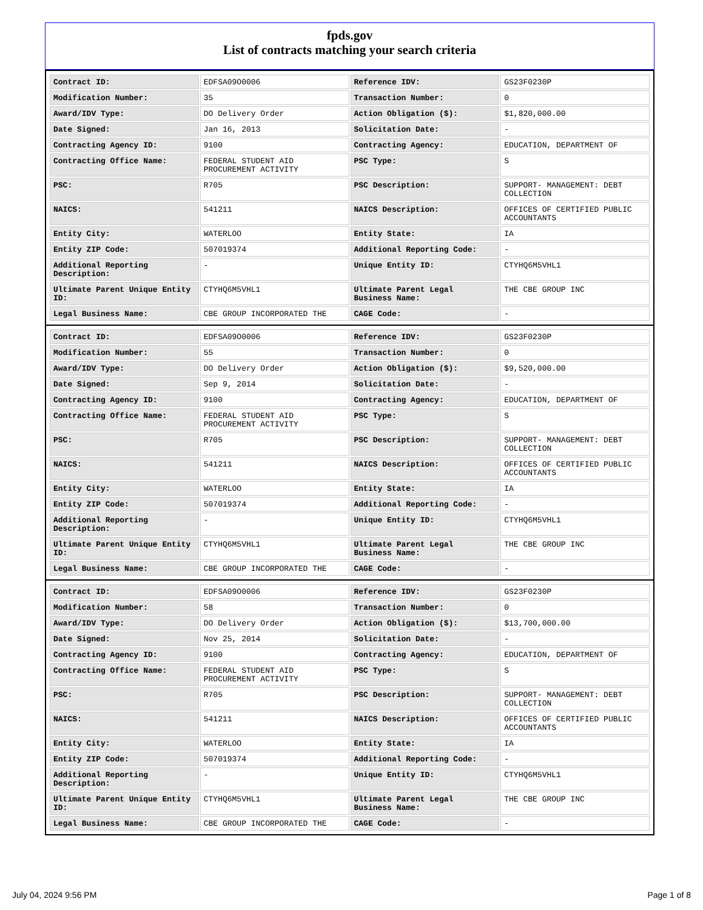fpds.gov
List of contracts matching your search criteria
| Contract ID: | EDFSA09O0006 | Reference IDV: | GS23F0230P |
| Modification Number: | 35 | Transaction Number: | 0 |
| Award/IDV Type: | DO Delivery Order | Action Obligation ($): | $1,820,000.00 |
| Date Signed: | Jan 16, 2013 | Solicitation Date: | - |
| Contracting Agency ID: | 9100 | Contracting Agency: | EDUCATION, DEPARTMENT OF |
| Contracting Office Name: | FEDERAL STUDENT AID PROCUREMENT ACTIVITY | PSC Type: | S |
| PSC: | R705 | PSC Description: | SUPPORT- MANAGEMENT: DEBT COLLECTION |
| NAICS: | 541211 | NAICS Description: | OFFICES OF CERTIFIED PUBLIC ACCOUNTANTS |
| Entity City: | WATERLOO | Entity State: | IA |
| Entity ZIP Code: | 507019374 | Additional Reporting Code: | - |
| Additional Reporting Description: | - | Unique Entity ID: | CTYHQ6M5VHL1 |
| Ultimate Parent Unique Entity ID: | CTYHQ6M5VHL1 | Ultimate Parent Legal Business Name: | THE CBE GROUP INC |
| Legal Business Name: | CBE GROUP INCORPORATED THE | CAGE Code: | - |
| Contract ID: | EDFSA09O0006 | Reference IDV: | GS23F0230P |
| Modification Number: | 55 | Transaction Number: | 0 |
| Award/IDV Type: | DO Delivery Order | Action Obligation ($): | $9,520,000.00 |
| Date Signed: | Sep 9, 2014 | Solicitation Date: | - |
| Contracting Agency ID: | 9100 | Contracting Agency: | EDUCATION, DEPARTMENT OF |
| Contracting Office Name: | FEDERAL STUDENT AID PROCUREMENT ACTIVITY | PSC Type: | S |
| PSC: | R705 | PSC Description: | SUPPORT- MANAGEMENT: DEBT COLLECTION |
| NAICS: | 541211 | NAICS Description: | OFFICES OF CERTIFIED PUBLIC ACCOUNTANTS |
| Entity City: | WATERLOO | Entity State: | IA |
| Entity ZIP Code: | 507019374 | Additional Reporting Code: | - |
| Additional Reporting Description: | - | Unique Entity ID: | CTYHQ6M5VHL1 |
| Ultimate Parent Unique Entity ID: | CTYHQ6M5VHL1 | Ultimate Parent Legal Business Name: | THE CBE GROUP INC |
| Legal Business Name: | CBE GROUP INCORPORATED THE | CAGE Code: | - |
| Contract ID: | EDFSA09O0006 | Reference IDV: | GS23F0230P |
| Modification Number: | 58 | Transaction Number: | 0 |
| Award/IDV Type: | DO Delivery Order | Action Obligation ($): | $13,700,000.00 |
| Date Signed: | Nov 25, 2014 | Solicitation Date: | - |
| Contracting Agency ID: | 9100 | Contracting Agency: | EDUCATION, DEPARTMENT OF |
| Contracting Office Name: | FEDERAL STUDENT AID PROCUREMENT ACTIVITY | PSC Type: | S |
| PSC: | R705 | PSC Description: | SUPPORT- MANAGEMENT: DEBT COLLECTION |
| NAICS: | 541211 | NAICS Description: | OFFICES OF CERTIFIED PUBLIC ACCOUNTANTS |
| Entity City: | WATERLOO | Entity State: | IA |
| Entity ZIP Code: | 507019374 | Additional Reporting Code: | - |
| Additional Reporting Description: | - | Unique Entity ID: | CTYHQ6M5VHL1 |
| Ultimate Parent Unique Entity ID: | CTYHQ6M5VHL1 | Ultimate Parent Legal Business Name: | THE CBE GROUP INC |
| Legal Business Name: | CBE GROUP INCORPORATED THE | CAGE Code: | - |
July 04, 2024 9:56 PM Page 1 of 8